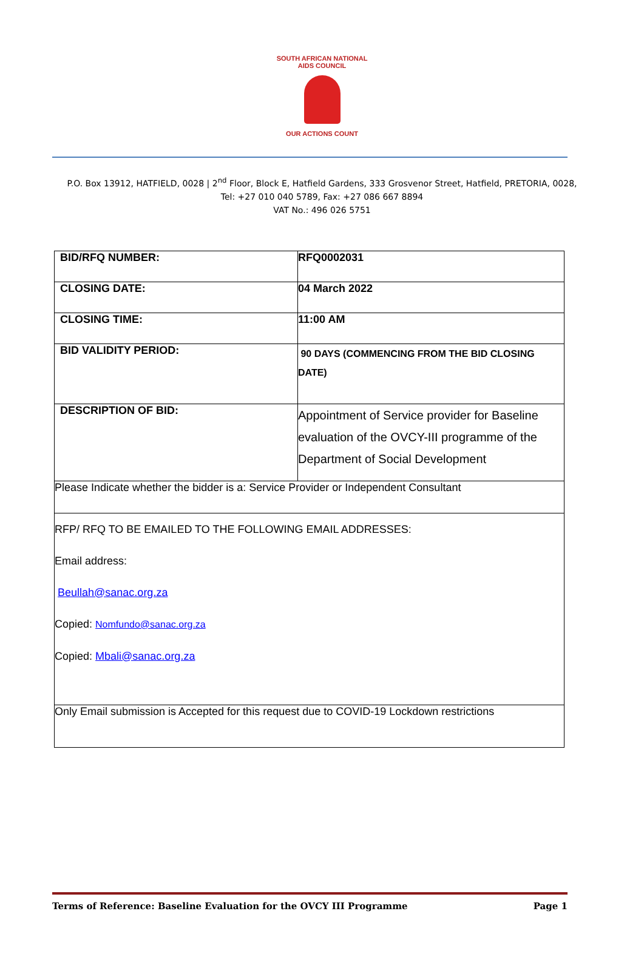SOUTH AFRICAN NATIONAL AIDS COUNCIL
OUR ACTIONS COUNT
P.O. Box 13912, HATFIELD, 0028 | 2<sup>nd</sup> Floor, Block E, Hatfield Gardens, 333 Grosvenor Street, Hatfield, PRETORIA, 0028,
Tel: +27 010 040 5789, Fax: +27 086 667 8894
VAT No.: 496 026 5751
| BID/RFQ NUMBER: | RFQ0002031 |
| CLOSING DATE: | 04 March 2022 |
| CLOSING TIME: | 11:00 AM |
| BID VALIDITY PERIOD: | 90 DAYS (COMMENCING FROM THE BID CLOSING DATE) |
| DESCRIPTION OF BID: | Appointment of Service provider for Baseline evaluation of the OVCY-III programme of the Department of Social Development |
| Please Indicate whether the bidder is a: Service Provider or Independent Consultant | |
| RFP/ RFQ TO BE EMAILED TO THE FOLLOWING EMAIL ADDRESSES: Email address: Beullah@sanac.org.za Copied: Nomfundo@sanac.org.za Copied: Mbali@sanac.org.za | |
| Only Email submission is Accepted for this request due to COVID-19 Lockdown restrictions | |
Terms of Reference: Baseline Evaluation for the OVCY III Programme Page 1